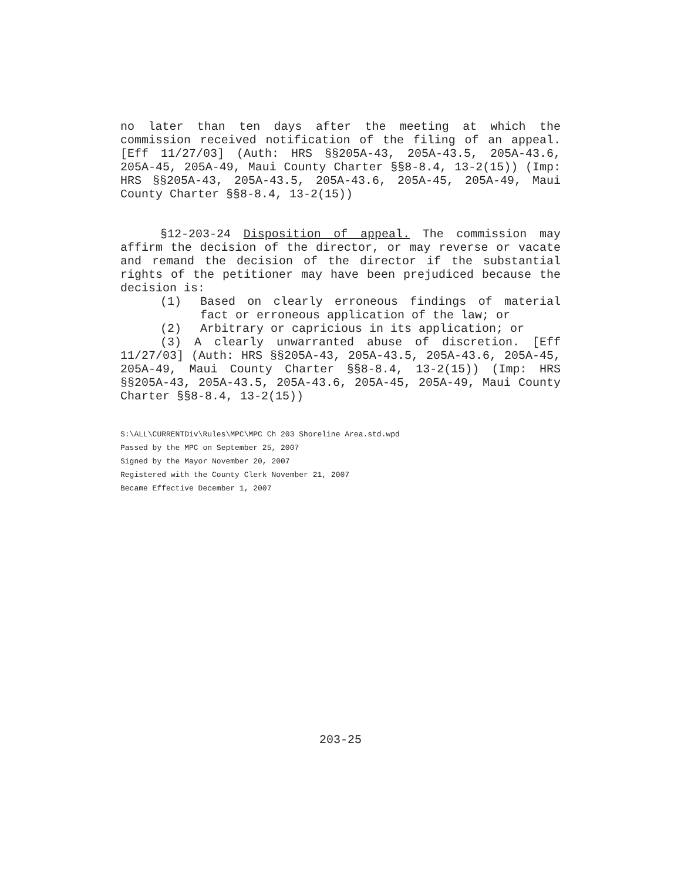no later than ten days after the meeting at which the commission received notification of the filing of an appeal. [Eff 11/27/03] (Auth: HRS §§205A-43, 205A-43.5, 205A-43.6, 205A-45, 205A-49, Maui County Charter §§8-8.4, 13-2(15)) (Imp: HRS §§205A-43, 205A-43.5, 205A-43.6, 205A-45, 205A-49, Maui County Charter §§8-8.4, 13-2(15))
§12-203-24 Disposition of appeal. The commission may affirm the decision of the director, or may reverse or vacate and remand the decision of the director if the substantial rights of the petitioner may have been prejudiced because the decision is:
(1) Based on clearly erroneous findings of material fact or erroneous application of the law; or
(2) Arbitrary or capricious in its application; or
(3) A clearly unwarranted abuse of discretion. [Eff 11/27/03] (Auth: HRS §§205A-43, 205A-43.5, 205A-43.6, 205A-45, 205A-49, Maui County Charter §§8-8.4, 13-2(15)) (Imp: HRS §§205A-43, 205A-43.5, 205A-43.6, 205A-45, 205A-49, Maui County Charter §§8-8.4, 13-2(15))
S:\ALL\CURRENTDiv\Rules\MPC\MPC Ch 203 Shoreline Area.std.wpd
Passed by the MPC on September 25, 2007
Signed by the Mayor November 20, 2007
Registered with the County Clerk November 21, 2007
Became Effective December 1, 2007
203-25